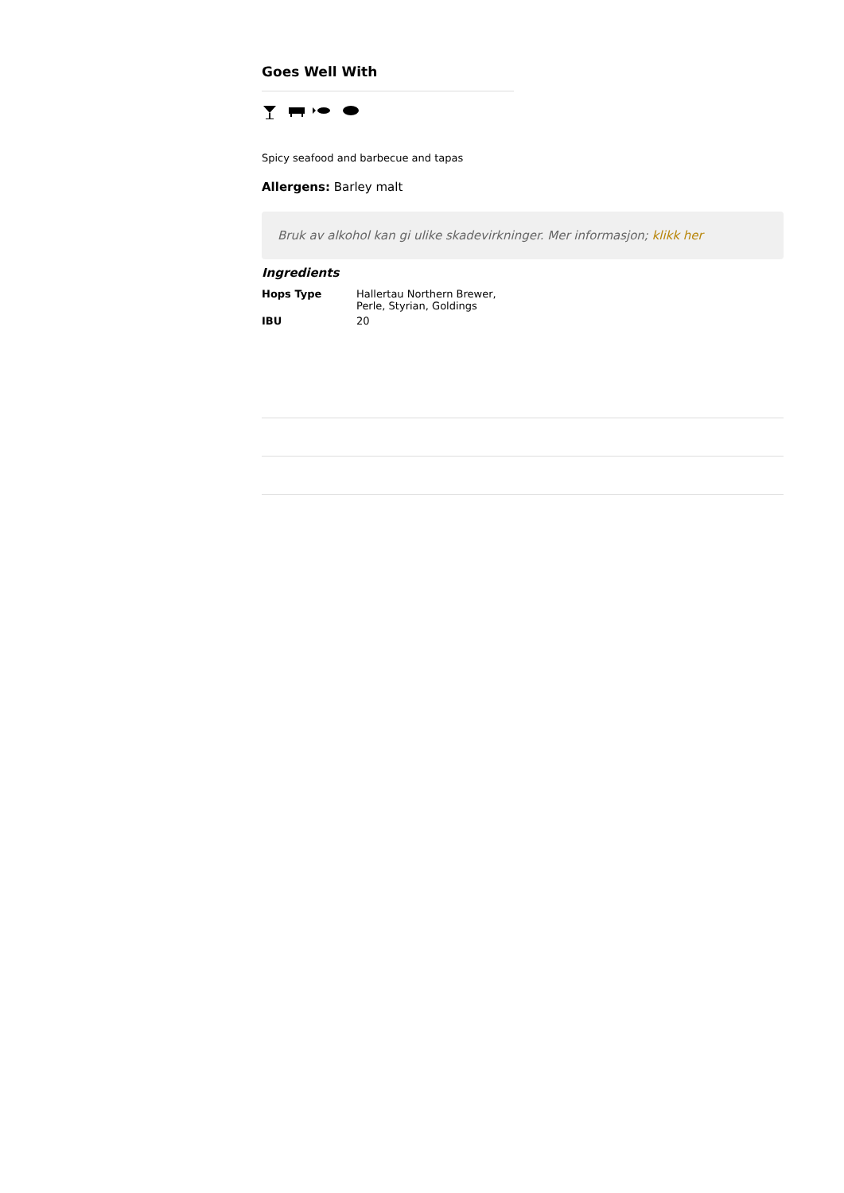Goes Well With
Spicy seafood and barbecue and tapas
Allergens: Barley malt
Bruk av alkohol kan gi ulike skadevirkninger. Mer informasjon; klikk her
Ingredients
| Hops Type | Hallertau Northern Brewer, Perle, Styrian, Goldings |
| IBU | 20 |